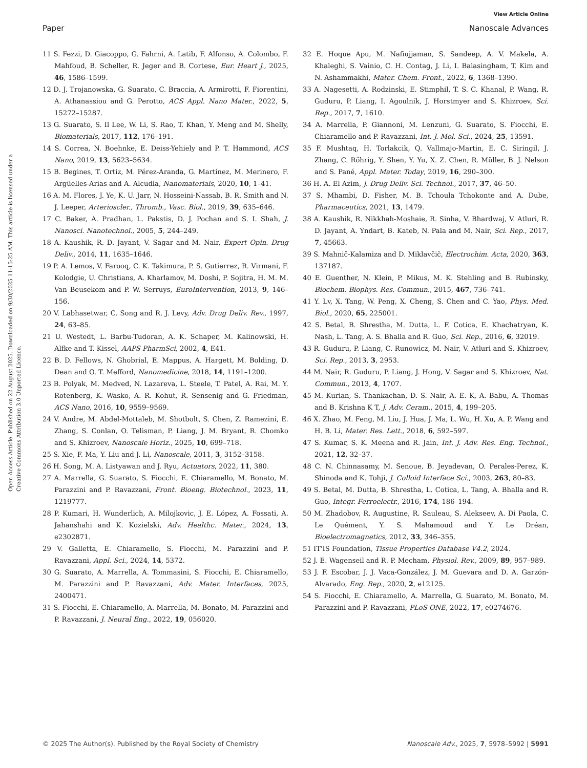View Article Online
Paper Nanoscale Advances
Open Access Article. Published on 22 August 2025. Downloaded on 9/30/2025 11:15:25 AM. This article is licensed under a Creative Commons Attribution 3.0 Unported Licence.
11 S. Fezzi, D. Giacoppo, G. Fahrni, A. Latib, F. Alfonso, A. Colombo, F. Mahfoud, B. Scheller, R. Jeger and B. Cortese, Eur. Heart J., 2025, 46, 1586–1599.
12 D. J. Trojanowska, G. Suarato, C. Braccia, A. Armirotti, F. Fiorentini, A. Athanassiou and G. Perotto, ACS Appl. Nano Mater., 2022, 5, 15272–15287.
13 G. Suarato, S. Il Lee, W. Li, S. Rao, T. Khan, Y. Meng and M. Shelly, Biomaterials, 2017, 112, 176–191.
14 S. Correa, N. Boehnke, E. Deiss-Yehiely and P. T. Hammond, ACS Nano, 2019, 13, 5623–5634.
15 B. Begines, T. Ortiz, M. Pérez-Aranda, G. Martínez, M. Merinero, F. Argüelles-Arias and A. Alcudia, Nanomaterials, 2020, 10, 1–41.
16 A. M. Flores, J. Ye, K. U. Jarr, N. Hosseini-Nassab, B. R. Smith and N. J. Leeper, Arterioscler., Thromb., Vasc. Biol., 2019, 39, 635–646.
17 C. Baker, A. Pradhan, L. Pakstis, D. J. Pochan and S. I. Shah, J. Nanosci. Nanotechnol., 2005, 5, 244–249.
18 A. Kaushik, R. D. Jayant, V. Sagar and M. Nair, Expert Opin. Drug Deliv., 2014, 11, 1635–1646.
19 P. A. Lemos, V. Farooq, C. K. Takimura, P. S. Gutierrez, R. Virmani, F. Kolodgie, U. Christians, A. Kharlamov, M. Doshi, P. Sojitra, H. M. M. Van Beusekom and P. W. Serruys, EuroIntervention, 2013, 9, 146–156.
20 V. Labhasetwar, C. Song and R. J. Levy, Adv. Drug Deliv. Rev., 1997, 24, 63–85.
21 U. Westedt, L. Barbu-Tudoran, A. K. Schaper, M. Kalinowski, H. Alfke and T. Kissel, AAPS PharmSci, 2002, 4, E41.
22 B. D. Fellows, N. Ghobrial, E. Mappus, A. Hargett, M. Bolding, D. Dean and O. T. Mefford, Nanomedicine, 2018, 14, 1191–1200.
23 B. Polyak, M. Medved, N. Lazareva, L. Steele, T. Patel, A. Rai, M. Y. Rotenberg, K. Wasko, A. R. Kohut, R. Sensenig and G. Friedman, ACS Nano, 2016, 10, 9559–9569.
24 V. Andre, M. Abdel-Mottaleb, M. Shotbolt, S. Chen, Z. Ramezini, E. Zhang, S. Conlan, O. Telisman, P. Liang, J. M. Bryant, R. Chomko and S. Khizroev, Nanoscale Horiz., 2025, 10, 699–718.
25 S. Xie, F. Ma, Y. Liu and J. Li, Nanoscale, 2011, 3, 3152–3158.
26 H. Song, M. A. Listyawan and J. Ryu, Actuators, 2022, 11, 380.
27 A. Marrella, G. Suarato, S. Fiocchi, E. Chiaramello, M. Bonato, M. Parazzini and P. Ravazzani, Front. Bioeng. Biotechnol., 2023, 11, 1219777.
28 P. Kumari, H. Wunderlich, A. Milojkovic, J. E. López, A. Fossati, A. Jahanshahi and K. Kozielski, Adv. Healthc. Mater., 2024, 13, e2302871.
29 V. Galletta, E. Chiaramello, S. Fiocchi, M. Parazzini and P. Ravazzani, Appl. Sci., 2024, 14, 5372.
30 G. Suarato, A. Marrella, A. Tommasini, S. Fiocchi, E. Chiaramello, M. Parazzini and P. Ravazzani, Adv. Mater. Interfaces, 2025, 2400471.
31 S. Fiocchi, E. Chiaramello, A. Marrella, M. Bonato, M. Parazzini and P. Ravazzani, J. Neural Eng., 2022, 19, 056020.
32 E. Hoque Apu, M. Nafiujjaman, S. Sandeep, A. V. Makela, A. Khaleghi, S. Vainio, C. H. Contag, J. Li, I. Balasingham, T. Kim and N. Ashammakhi, Mater. Chem. Front., 2022, 6, 1368–1390.
33 A. Nagesetti, A. Rodzinski, E. Stimphil, T. S. C. Khanal, P. Wang, R. Guduru, P. Liang, I. Agoulnik, J. Horstmyer and S. Khizroev, Sci. Rep., 2017, 7, 1610.
34 A. Marrella, P. Giannoni, M. Lenzuni, G. Suarato, S. Fiocchi, E. Chiaramello and P. Ravazzani, Int. J. Mol. Sci., 2024, 25, 13591.
35 F. Mushtaq, H. Torlakcik, Q. Vallmajo-Martin, E. C. Siringil, J. Zhang, C. Röhrig, Y. Shen, Y. Yu, X. Z. Chen, R. Müller, B. J. Nelson and S. Pané, Appl. Mater. Today, 2019, 16, 290–300.
36 H. A. El Azim, J. Drug Deliv. Sci. Technol., 2017, 37, 46–50.
37 S. Mhambi, D. Fisher, M. B. Tchoula Tchokonte and A. Dube, Pharmaceutics, 2021, 13, 1479.
38 A. Kaushik, R. Nikkhah-Moshaie, R. Sinha, V. Bhardwaj, V. Atluri, R. D. Jayant, A. Yndart, B. Kateb, N. Pala and M. Nair, Sci. Rep., 2017, 7, 45663.
39 S. Mahnič-Kalamiza and D. Miklavčič, Electrochim. Acta, 2020, 363, 137187.
40 E. Guenther, N. Klein, P. Mikus, M. K. Stehling and B. Rubinsky, Biochem. Biophys. Res. Commun., 2015, 467, 736–741.
41 Y. Lv, X. Tang, W. Peng, X. Cheng, S. Chen and C. Yao, Phys. Med. Biol., 2020, 65, 225001.
42 S. Betal, B. Shrestha, M. Dutta, L. F. Cotica, E. Khachatryan, K. Nash, L. Tang, A. S. Bhalla and R. Guo, Sci. Rep., 2016, 6, 32019.
43 R. Guduru, P. Liang, C. Runowicz, M. Nair, V. Atluri and S. Khizroev, Sci. Rep., 2013, 3, 2953.
44 M. Nair, R. Guduru, P. Liang, J. Hong, V. Sagar and S. Khizroev, Nat. Commun., 2013, 4, 1707.
45 M. Kurian, S. Thankachan, D. S. Nair, A. E. K, A. Babu, A. Thomas and B. Krishna K T, J. Adv. Ceram., 2015, 4, 199–205.
46 X. Zhao, M. Feng, M. Liu, J. Hua, J. Ma, L. Wu, H. Xu, A. P. Wang and H. B. Li, Mater. Res. Lett., 2018, 6, 592–597.
47 S. Kumar, S. K. Meena and R. Jain, Int. J. Adv. Res. Eng. Technol., 2021, 12, 32–37.
48 C. N. Chinnasamy, M. Senoue, B. Jeyadevan, O. Perales-Perez, K. Shinoda and K. Tohji, J. Colloid Interface Sci., 2003, 263, 80–83.
49 S. Betal, M. Dutta, B. Shrestha, L. Cotica, L. Tang, A. Bhalla and R. Guo, Integr. Ferroelectr., 2016, 174, 186–194.
50 M. Zhadobov, R. Augustine, R. Sauleau, S. Alekseev, A. Di Paola, C. Le Quément, Y. S. Mahamoud and Y. Le Dréan, Bioelectromagnetics, 2012, 33, 346–355.
51 IT'IS Foundation, Tissue Properties Database V4.2, 2024.
52 J. E. Wagenseil and R. P. Mecham, Physiol. Rev., 2009, 89, 957–989.
53 J. F. Escobar, J. J. Vaca-González, J. M. Guevara and D. A. Garzón-Alvarado, Eng. Rep., 2020, 2, e12125.
54 S. Fiocchi, E. Chiaramello, A. Marrella, G. Suarato, M. Bonato, M. Parazzini and P. Ravazzani, PLoS ONE, 2022, 17, e0274676.
© 2025 The Author(s). Published by the Royal Society of Chemistry Nanoscale Adv., 2025, 7, 5978–5992 | 5991